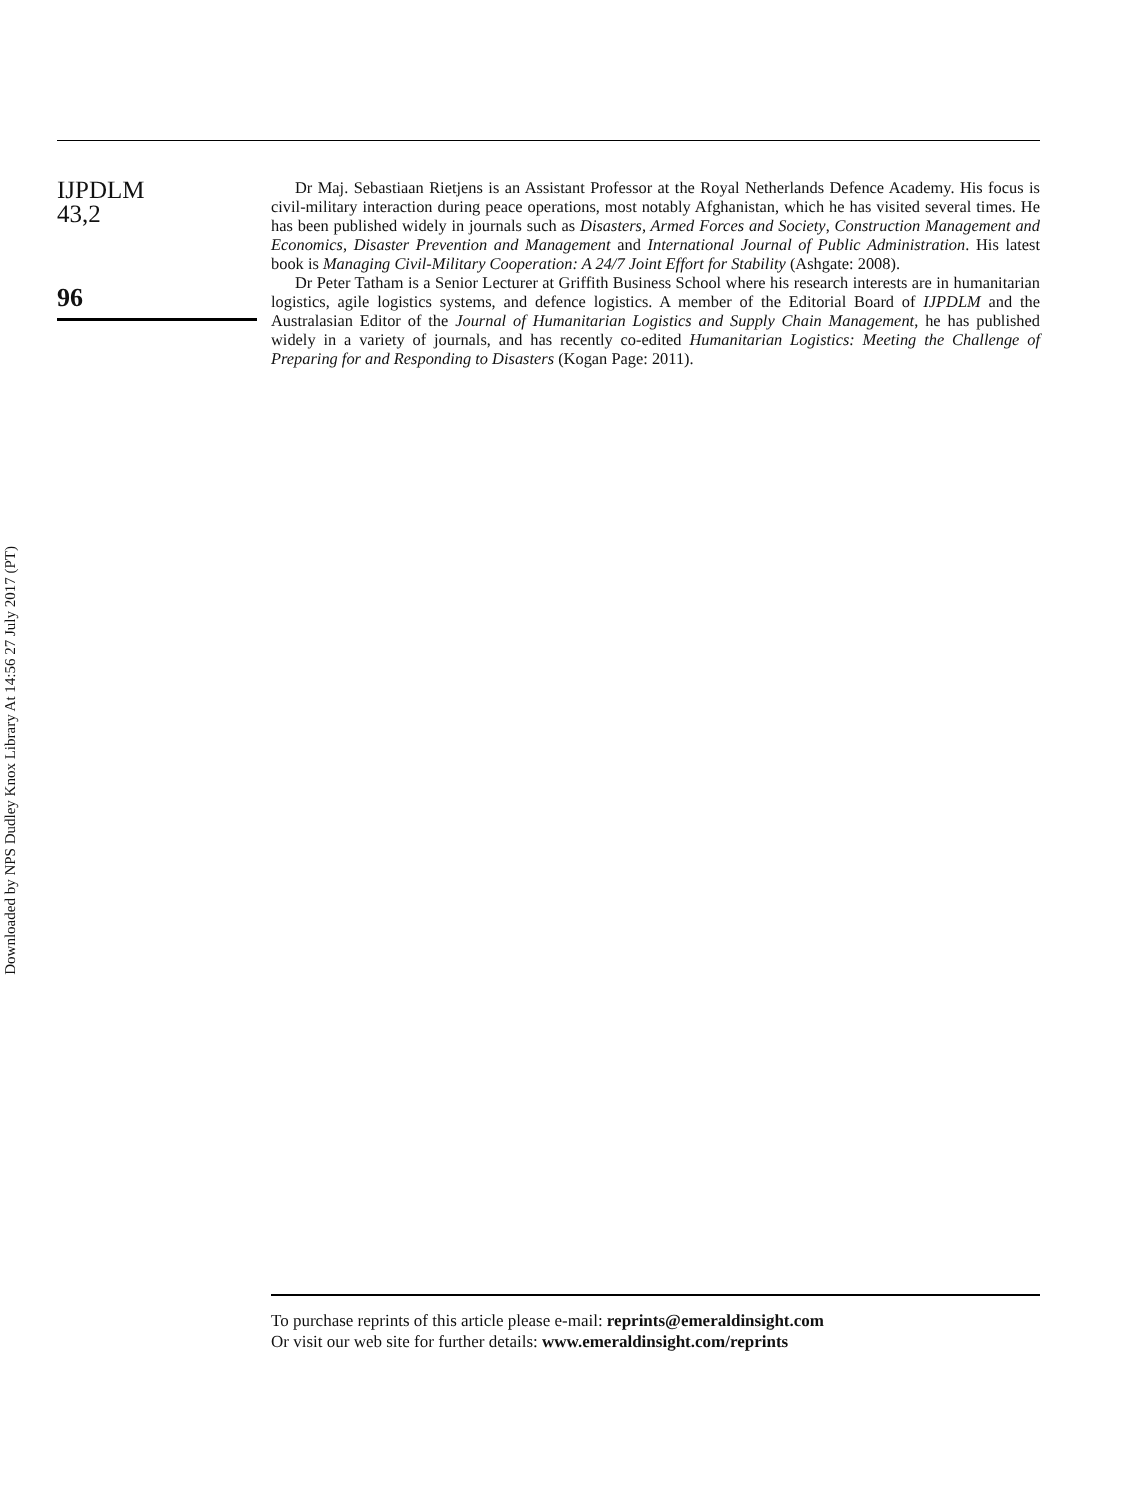Downloaded by NPS Dudley Knox Library At 14:56 27 July 2017 (PT)
IJPDLM
43,2
96
Dr Maj. Sebastiaan Rietjens is an Assistant Professor at the Royal Netherlands Defence Academy. His focus is civil-military interaction during peace operations, most notably Afghanistan, which he has visited several times. He has been published widely in journals such as Disasters, Armed Forces and Society, Construction Management and Economics, Disaster Prevention and Management and International Journal of Public Administration. His latest book is Managing Civil-Military Cooperation: A 24/7 Joint Effort for Stability (Ashgate: 2008).
Dr Peter Tatham is a Senior Lecturer at Griffith Business School where his research interests are in humanitarian logistics, agile logistics systems, and defence logistics. A member of the Editorial Board of IJPDLM and the Australasian Editor of the Journal of Humanitarian Logistics and Supply Chain Management, he has published widely in a variety of journals, and has recently co-edited Humanitarian Logistics: Meeting the Challenge of Preparing for and Responding to Disasters (Kogan Page: 2011).
To purchase reprints of this article please e-mail: reprints@emeraldinsight.com
Or visit our web site for further details: www.emeraldinsight.com/reprints